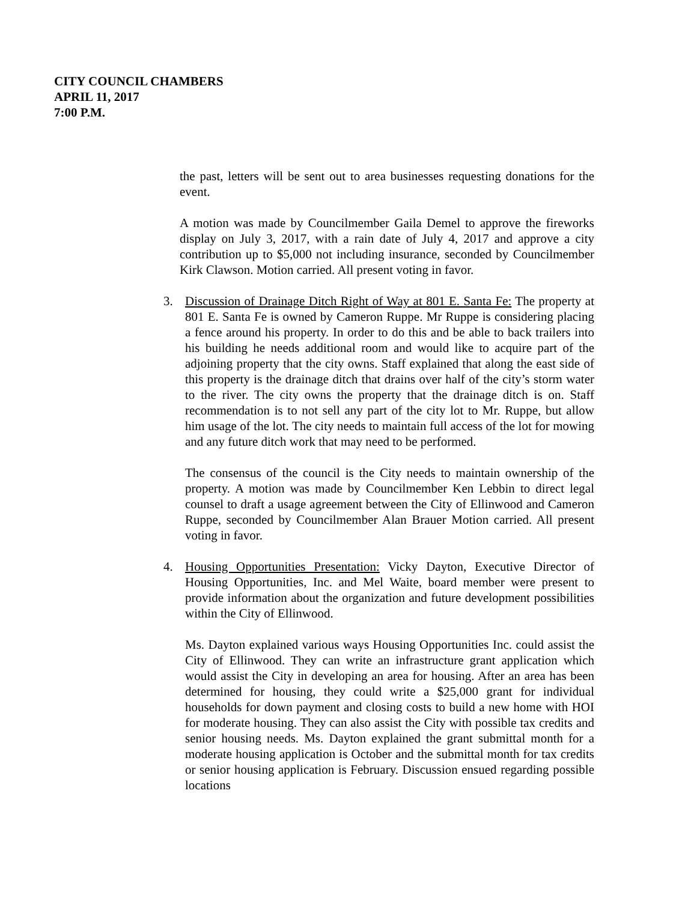CITY COUNCIL CHAMBERS
APRIL 11, 2017
7:00 P.M.
the past, letters will be sent out to area businesses requesting donations for the event.
A motion was made by Councilmember Gaila Demel to approve the fireworks display on July 3, 2017, with a rain date of July 4, 2017 and approve a city contribution up to $5,000 not including insurance, seconded by Councilmember Kirk Clawson. Motion carried. All present voting in favor.
3. Discussion of Drainage Ditch Right of Way at 801 E. Santa Fe: The property at 801 E. Santa Fe is owned by Cameron Ruppe. Mr Ruppe is considering placing a fence around his property. In order to do this and be able to back trailers into his building he needs additional room and would like to acquire part of the adjoining property that the city owns. Staff explained that along the east side of this property is the drainage ditch that drains over half of the city’s storm water to the river. The city owns the property that the drainage ditch is on. Staff recommendation is to not sell any part of the city lot to Mr. Ruppe, but allow him usage of the lot. The city needs to maintain full access of the lot for mowing and any future ditch work that may need to be performed.
The consensus of the council is the City needs to maintain ownership of the property. A motion was made by Councilmember Ken Lebbin to direct legal counsel to draft a usage agreement between the City of Ellinwood and Cameron Ruppe, seconded by Councilmember Alan Brauer Motion carried. All present voting in favor.
4. Housing Opportunities Presentation: Vicky Dayton, Executive Director of Housing Opportunities, Inc. and Mel Waite, board member were present to provide information about the organization and future development possibilities within the City of Ellinwood.
Ms. Dayton explained various ways Housing Opportunities Inc. could assist the City of Ellinwood. They can write an infrastructure grant application which would assist the City in developing an area for housing. After an area has been determined for housing, they could write a $25,000 grant for individual households for down payment and closing costs to build a new home with HOI for moderate housing. They can also assist the City with possible tax credits and senior housing needs. Ms. Dayton explained the grant submittal month for a moderate housing application is October and the submittal month for tax credits or senior housing application is February. Discussion ensued regarding possible locations